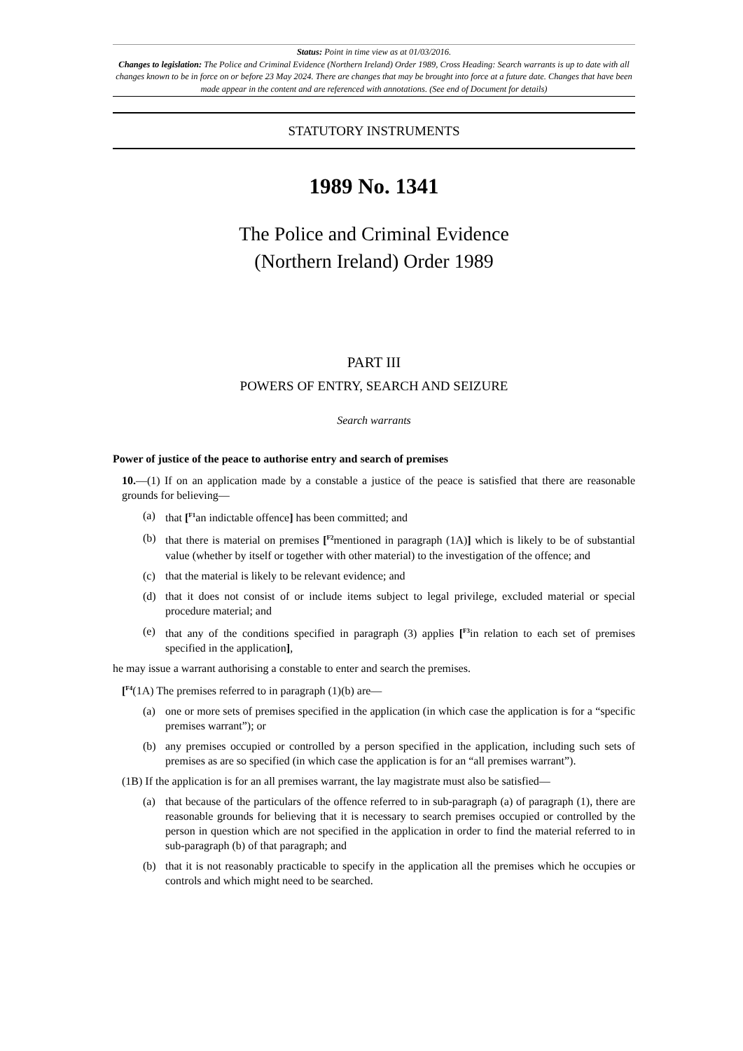Status: Point in time view as at 01/03/2016.
Changes to legislation: The Police and Criminal Evidence (Northern Ireland) Order 1989, Cross Heading: Search warrants is up to date with all changes known to be in force on or before 23 May 2024. There are changes that may be brought into force at a future date. Changes that have been made appear in the content and are referenced with annotations. (See end of Document for details)
STATUTORY INSTRUMENTS
1989 No. 1341
The Police and Criminal Evidence
(Northern Ireland) Order 1989
PART III
POWERS OF ENTRY, SEARCH AND SEIZURE
Search warrants
Power of justice of the peace to authorise entry and search of premises
10.—(1) If on an application made by a constable a justice of the peace is satisfied that there are reasonable grounds for believing—
(a) that [<sup>F1</sup>an indictable offence] has been committed; and
(b) that there is material on premises [<sup>F2</sup>mentioned in paragraph (1A)] which is likely to be of substantial value (whether by itself or together with other material) to the investigation of the offence; and
(c) that the material is likely to be relevant evidence; and
(d) that it does not consist of or include items subject to legal privilege, excluded material or special procedure material; and
(e) that any of the conditions specified in paragraph (3) applies [<sup>F3</sup>in relation to each set of premises specified in the application],
he may issue a warrant authorising a constable to enter and search the premises.
[<sup>F4</sup>(1A) The premises referred to in paragraph (1)(b) are—
(a) one or more sets of premises specified in the application (in which case the application is for a “specific premises warrant”); or
(b) any premises occupied or controlled by a person specified in the application, including such sets of premises as are so specified (in which case the application is for an “all premises warrant”).
(1B) If the application is for an all premises warrant, the lay magistrate must also be satisfied—
(a) that because of the particulars of the offence referred to in sub-paragraph (a) of paragraph (1), there are reasonable grounds for believing that it is necessary to search premises occupied or controlled by the person in question which are not specified in the application in order to find the material referred to in sub-paragraph (b) of that paragraph; and
(b) that it is not reasonably practicable to specify in the application all the premises which he occupies or controls and which might need to be searched.